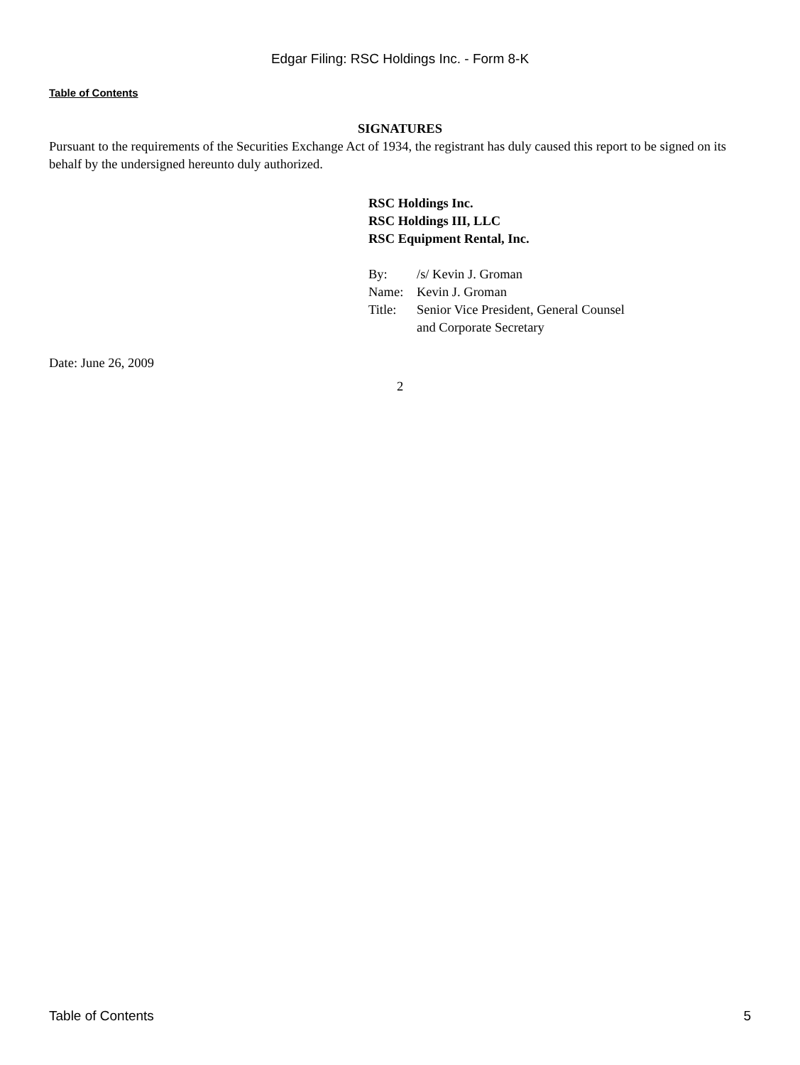Edgar Filing: RSC Holdings Inc. - Form 8-K
Table of Contents
SIGNATURES
Pursuant to the requirements of the Securities Exchange Act of 1934, the registrant has duly caused this report to be signed on its behalf by the undersigned hereunto duly authorized.
RSC Holdings Inc.
RSC Holdings III, LLC
RSC Equipment Rental, Inc.
| By: | /s/ Kevin J. Groman |
| Name: | Kevin J. Groman |
| Title: | Senior Vice President, General Counsel and Corporate Secretary |
Date: June 26, 2009
2
Table of Contents 5